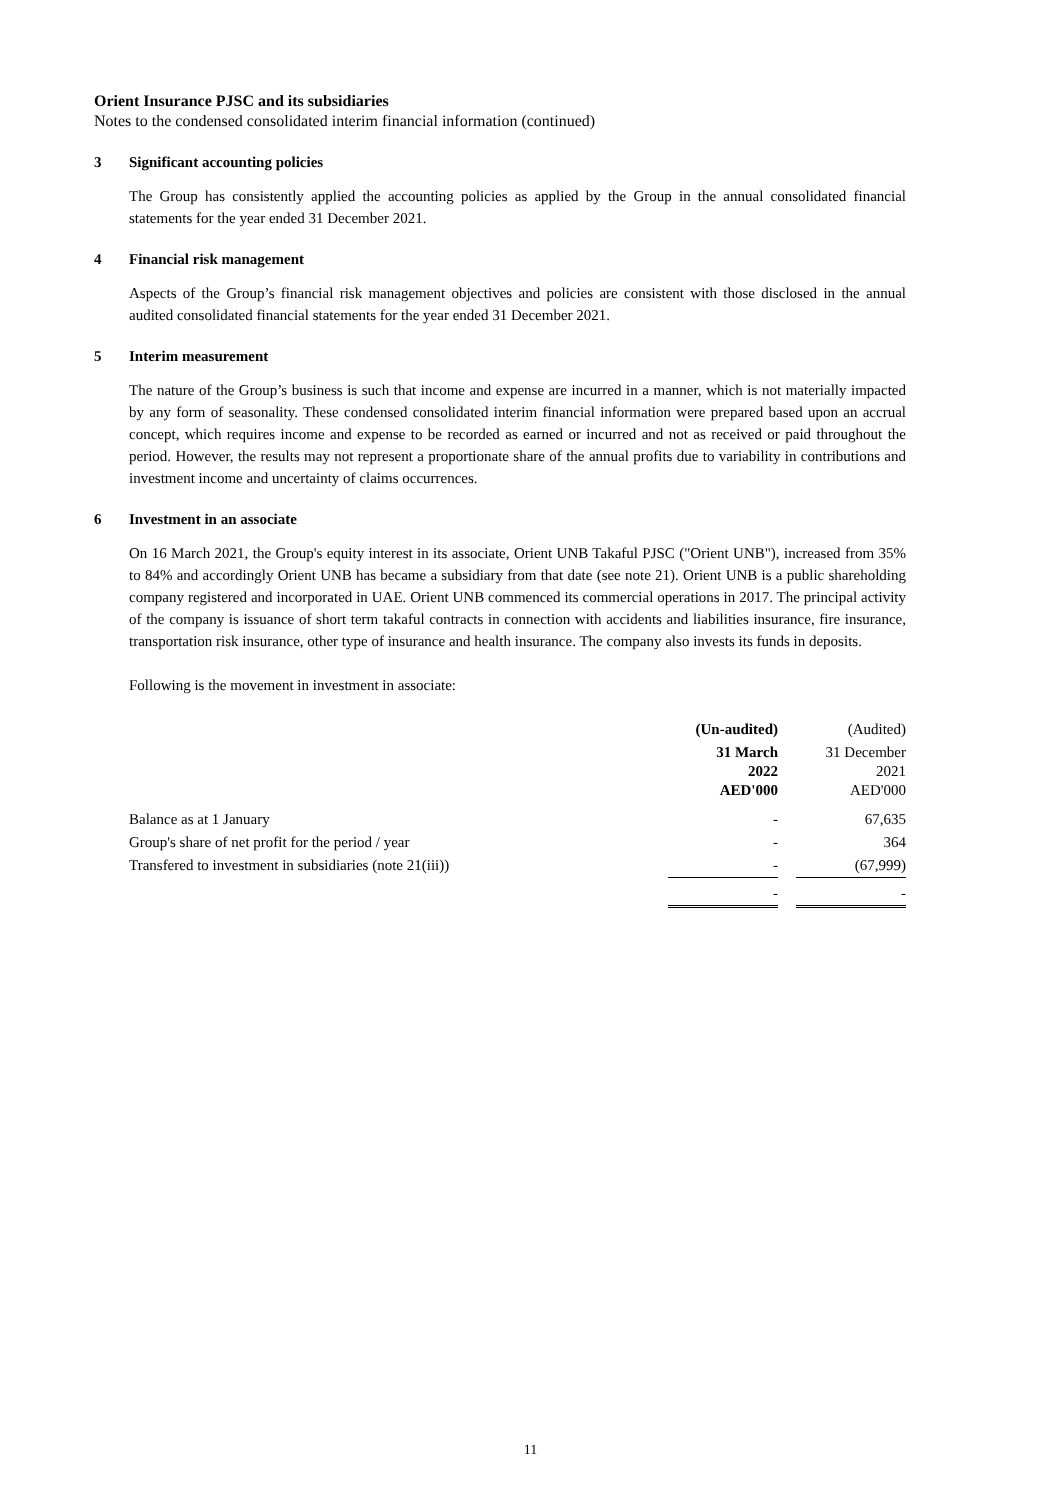Orient Insurance PJSC and its subsidiaries
Notes to the condensed consolidated interim financial information (continued)
3 Significant accounting policies
The Group has consistently applied the accounting policies as applied by the Group in the annual consolidated financial statements for the year ended 31 December 2021.
4 Financial risk management
Aspects of the Group’s financial risk management objectives and policies are consistent with those disclosed in the annual audited consolidated financial statements for the year ended 31 December 2021.
5 Interim measurement
The nature of the Group’s business is such that income and expense are incurred in a manner, which is not materially impacted by any form of seasonality. These condensed consolidated interim financial information were prepared based upon an accrual concept, which requires income and expense to be recorded as earned or incurred and not as received or paid throughout the period. However, the results may not represent a proportionate share of the annual profits due to variability in contributions and investment income and uncertainty of claims occurrences.
6 Investment in an associate
On 16 March 2021, the Group's equity interest in its associate, Orient UNB Takaful PJSC ("Orient UNB"), increased from 35% to 84% and accordingly Orient UNB has became a subsidiary from that date (see note 21). Orient UNB is a public shareholding company registered and incorporated in UAE. Orient UNB commenced its commercial operations in 2017. The principal activity of the company is issuance of short term takaful contracts in connection with accidents and liabilities insurance, fire insurance, transportation risk insurance, other type of insurance and health insurance. The company also invests its funds in deposits.
Following is the movement in investment in associate:
| | (Un-audited) | | (Audited) |
| | 31 March 2022 AED'000 | | 31 December 2021 AED'000 |
| Balance as at 1 January | - | | 67,635 |
| Group's share of net profit for the period / year | - | | 364 |
| Transfered to investment in subsidiaries (note 21(iii)) | - | | (67,999) |
| | - | | - |
11